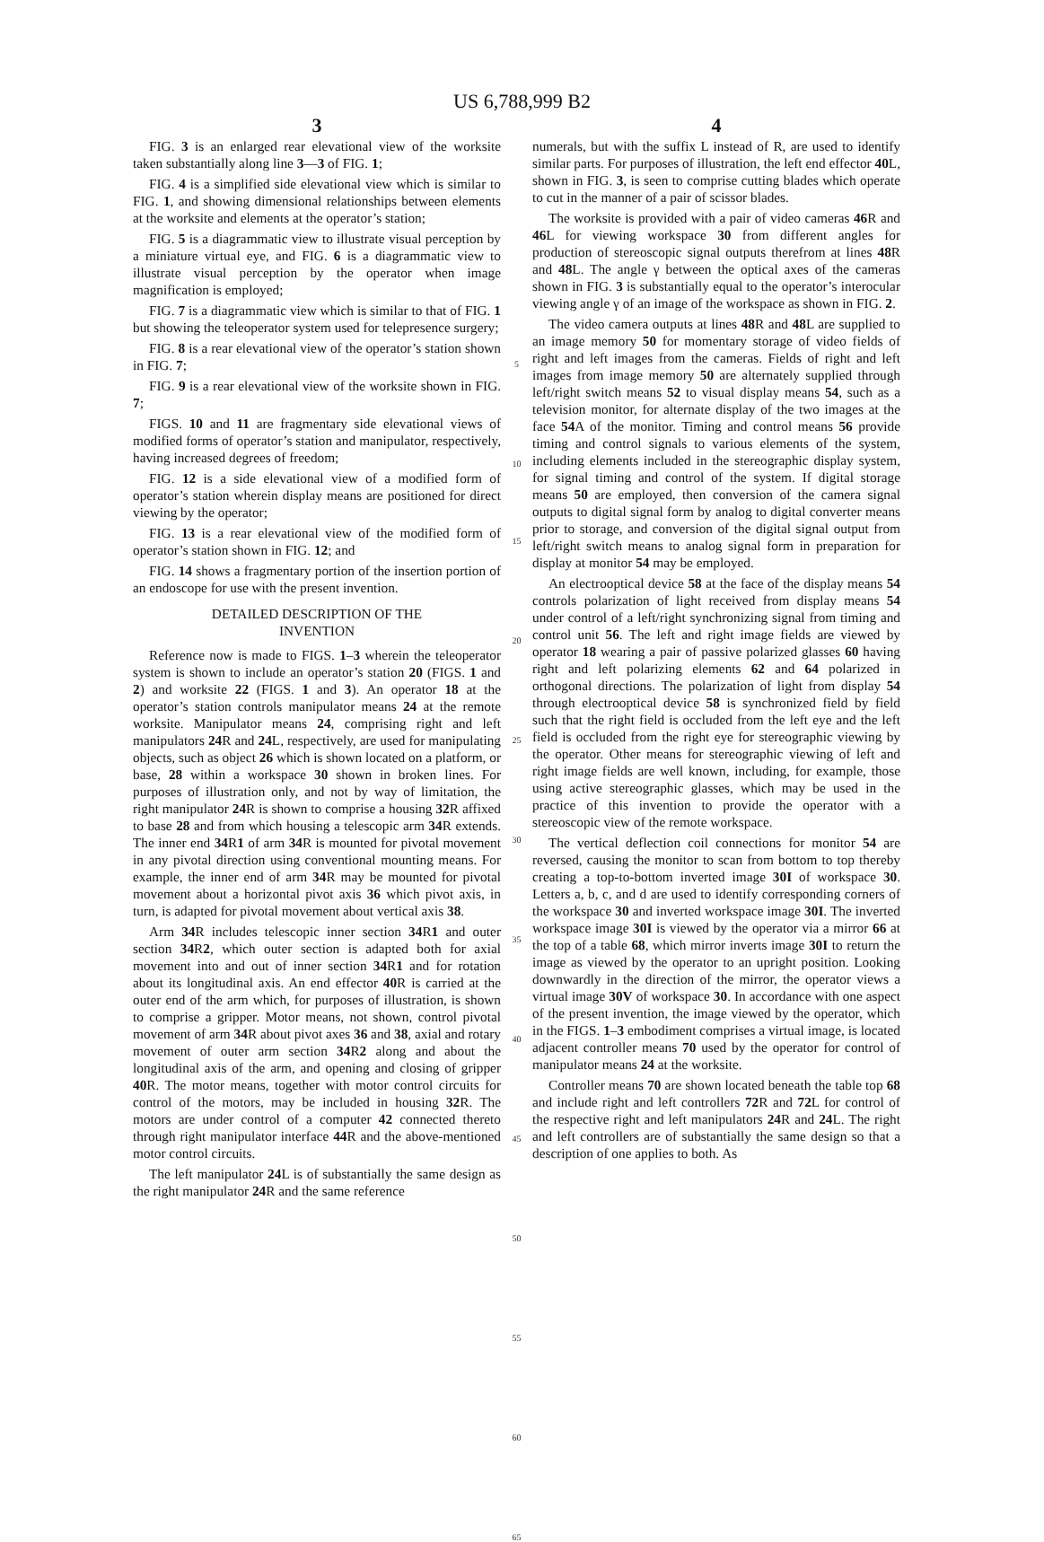US 6,788,999 B2
3
FIG. 3 is an enlarged rear elevational view of the worksite taken substantially along line 3—3 of FIG. 1;
FIG. 4 is a simplified side elevational view which is similar to FIG. 1, and showing dimensional relationships between elements at the worksite and elements at the operator’s station;
FIG. 5 is a diagrammatic view to illustrate visual perception by a miniature virtual eye, and FIG. 6 is a diagrammatic view to illustrate visual perception by the operator when image magnification is employed;
FIG. 7 is a diagrammatic view which is similar to that of FIG. 1 but showing the teleoperator system used for telepresence surgery;
FIG. 8 is a rear elevational view of the operator’s station shown in FIG. 7;
FIG. 9 is a rear elevational view of the worksite shown in FIG. 7;
FIGS. 10 and 11 are fragmentary side elevational views of modified forms of operator’s station and manipulator, respectively, having increased degrees of freedom;
FIG. 12 is a side elevational view of a modified form of operator’s station wherein display means are positioned for direct viewing by the operator;
FIG. 13 is a rear elevational view of the modified form of operator’s station shown in FIG. 12; and
FIG. 14 shows a fragmentary portion of the insertion portion of an endoscope for use with the present invention.
DETAILED DESCRIPTION OF THE
INVENTION
Reference now is made to FIGS. 1–3 wherein the teleoperator system is shown to include an operator’s station 20 (FIGS. 1 and 2) and worksite 22 (FIGS. 1 and 3). An operator 18 at the operator’s station controls manipulator means 24 at the remote worksite. Manipulator means 24, comprising right and left manipulators 24 R and 24 L, respectively, are used for manipulating objects, such as object 26 which is shown located on a platform, or base, 28 within a workspace 30 shown in broken lines. For purposes of illustration only, and not by way of limitation, the right manipulator 24 R is shown to comprise a housing 32 R affixed to base 28 and from which housing a telescopic arm 34 R extends. The inner end 34 R1 of arm 34 R is mounted for pivotal movement in any pivotal direction using conventional mounting means. For example, the inner end of arm 34 R may be mounted for pivotal movement about a horizontal pivot axis 36 which pivot axis, in turn, is adapted for pivotal movement about vertical axis 38.
Arm 34 R includes telescopic inner section 34 R1 and outer section 34 R2, which outer section is adapted both for axial movement into and out of inner section 34 R1 and for rotation about its longitudinal axis. An end effector 40 R is carried at the outer end of the arm which, for purposes of illustration, is shown to comprise a gripper. Motor means, not shown, control pivotal movement of arm 34 R about pivot axes 36 and 38, axial and rotary movement of outer arm section 34 R2 along and about the longitudinal axis of the arm, and opening and closing of gripper 40 R. The motor means, together with motor control circuits for control of the motors, may be included in housing 32 R. The motors are under control of a computer 42 connected thereto through right manipulator interface 44 R and the above-mentioned motor control circuits.
The left manipulator 24 L is of substantially the same design as the right manipulator 24 R and the same reference
5
10
15
20
25
30
35
40
45
50
55
60
65
4
numerals, but with the suffix L instead of R, are used to identify similar parts. For purposes of illustration, the left end effector 40 L, shown in FIG. 3, is seen to comprise cutting blades which operate to cut in the manner of a pair of scissor blades.
The worksite is provided with a pair of video cameras 46 R and 46 L for viewing workspace 30 from different angles for production of stereoscopic signal outputs therefrom at lines 48 R and 48 L. The angle γ between the optical axes of the cameras shown in FIG. 3 is substantially equal to the operator’s interocular viewing angle γ of an image of the workspace as shown in FIG. 2.
The video camera outputs at lines 48 R and 48 L are supplied to an image memory 50 for momentary storage of video fields of right and left images from the cameras. Fields of right and left images from image memory 50 are alternately supplied through left/right switch means 52 to visual display means 54, such as a television monitor, for alternate display of the two images at the face 54 A of the monitor. Timing and control means 56 provide timing and control signals to various elements of the system, including elements included in the stereographic display system, for signal timing and control of the system. If digital storage means 50 are employed, then conversion of the camera signal outputs to digital signal form by analog to digital converter means prior to storage, and conversion of the digital signal output from left/right switch means to analog signal form in preparation for display at monitor 54 may be employed.
An electrooptical device 58 at the face of the display means 54 controls polarization of light received from display means 54 under control of a left/right synchronizing signal from timing and control unit 56. The left and right image fields are viewed by operator 18 wearing a pair of passive polarized glasses 60 having right and left polarizing elements 62 and 64 polarized in orthogonal directions. The polarization of light from display 54 through electrooptical device 58 is synchronized field by field such that the right field is occluded from the left eye and the left field is occluded from the right eye for stereographic viewing by the operator. Other means for stereographic viewing of left and right image fields are well known, including, for example, those using active stereographic glasses, which may be used in the practice of this invention to provide the operator with a stereoscopic view of the remote workspace.
The vertical deflection coil connections for monitor 54 are reversed, causing the monitor to scan from bottom to top thereby creating a top-to-bottom inverted image 30I of workspace 30. Letters a, b, c, and d are used to identify corresponding corners of the workspace 30 and inverted workspace image 30I. The inverted workspace image 30I is viewed by the operator via a mirror 66 at the top of a table 68, which mirror inverts image 30I to return the image as viewed by the operator to an upright position. Looking downwardly in the direction of the mirror, the operator views a virtual image 30V of workspace 30. In accordance with one aspect of the present invention, the image viewed by the operator, which in the FIGS. 1–3 embodiment comprises a virtual image, is located adjacent controller means 70 used by the operator for control of manipulator means 24 at the worksite.
Controller means 70 are shown located beneath the table top 68 and include right and left controllers 72 R and 72 L for control of the respective right and left manipulators 24 R and 24 L. The right and left controllers are of substantially the same design so that a description of one applies to both. As